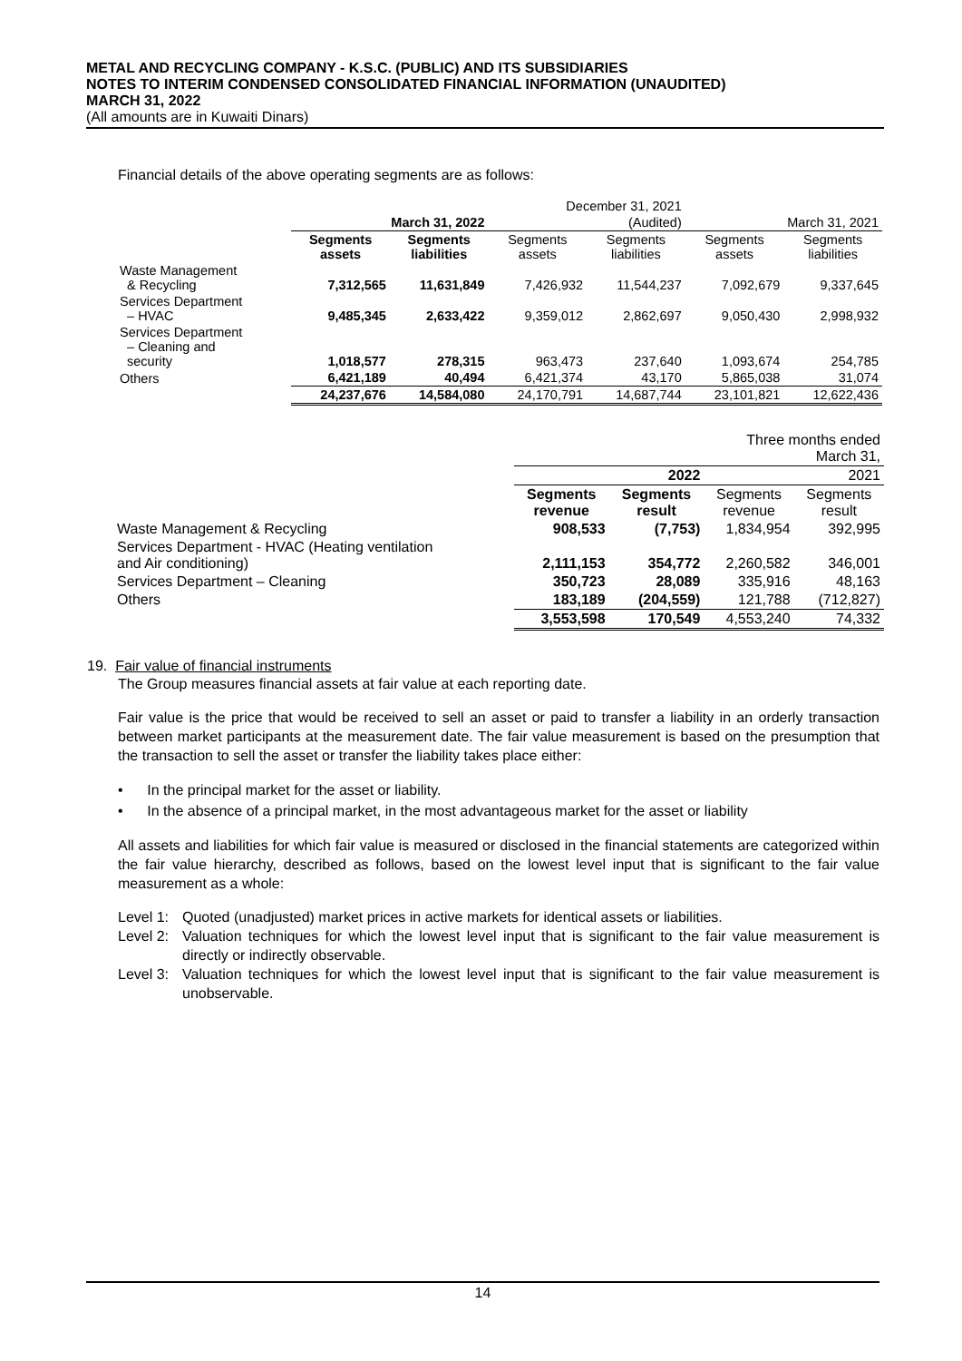METAL AND RECYCLING COMPANY - K.S.C. (PUBLIC) AND ITS SUBSIDIARIES
NOTES TO INTERIM CONDENSED CONSOLIDATED FINANCIAL INFORMATION (UNAUDITED)
MARCH 31, 2022
(All amounts are in Kuwaiti Dinars)
Financial details of the above operating segments are as follows:
| | | | December 31, 2021 | | | |
| | March 31, 2022 | | (Audited) | | March 31, 2021 | |
| | Segments assets | Segments liabilities | Segments assets | Segments liabilities | Segments assets | Segments liabilities |
| Waste Management & Recycling | 7,312,565 | 11,631,849 | 7,426,932 | 11,544,237 | 7,092,679 | 9,337,645 |
| Services Department – HVAC | 9,485,345 | 2,633,422 | 9,359,012 | 2,862,697 | 9,050,430 | 2,998,932 |
| Services Department – Cleaning and security | 1,018,577 | 278,315 | 963,473 | 237,640 | 1,093,674 | 254,785 |
| Others | 6,421,189 | 40,494 | 6,421,374 | 43,170 | 5,865,038 | 31,074 |
| | 24,237,676 | 14,584,080 | 24,170,791 | 14,687,744 | 23,101,821 | 12,622,436 |
| | Three months ended March 31, | | | |
| | 2022 | | 2021 | |
| | Segments revenue | Segments result | Segments revenue | Segments result |
| Waste Management & Recycling | 908,533 | (7,753) | 1,834,954 | 392,995 |
| Services Department - HVAC (Heating ventilation and Air conditioning) | 2,111,153 | 354,772 | 2,260,582 | 346,001 |
| Services Department – Cleaning | 350,723 | 28,089 | 335,916 | 48,163 |
| Others | 183,189 | (204,559) | 121,788 | (712,827) |
| | 3,553,598 | 170,549 | 4,553,240 | 74,332 |
19. Fair value of financial instruments
The Group measures financial assets at fair value at each reporting date.
Fair value is the price that would be received to sell an asset or paid to transfer a liability in an orderly transaction between market participants at the measurement date. The fair value measurement is based on the presumption that the transaction to sell the asset or transfer the liability takes place either:
• In the principal market for the asset or liability.
• In the absence of a principal market, in the most advantageous market for the asset or liability
All assets and liabilities for which fair value is measured or disclosed in the financial statements are categorized within the fair value hierarchy, described as follows, based on the lowest level input that is significant to the fair value measurement as a whole:
Level 1: Quoted (unadjusted) market prices in active markets for identical assets or liabilities.
Level 2: Valuation techniques for which the lowest level input that is significant to the fair value measurement is directly or indirectly observable.
Level 3: Valuation techniques for which the lowest level input that is significant to the fair value measurement is unobservable.
14